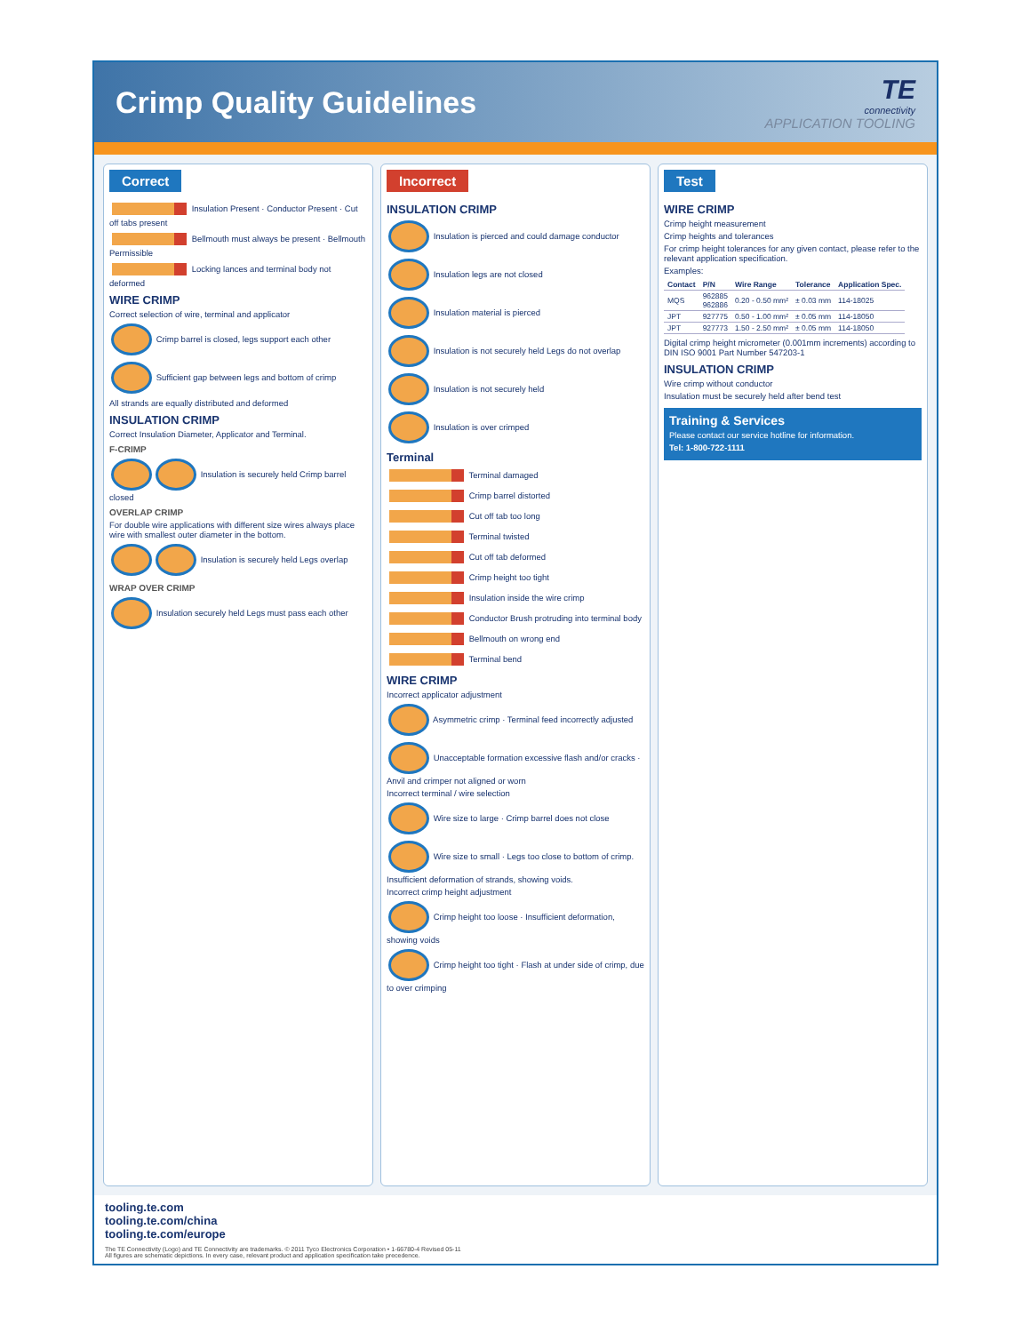Crimp Quality Guidelines
TE
connectivity
APPLICATION TOOLING
Correct
Insulation Present · Conductor Present · Cut off tabs present
Bellmouth must always be present · Bellmouth Permissible
Locking lances and terminal body not deformed
WIRE CRIMP
Correct selection of wire, terminal and applicator
Crimp barrel is closed, legs support each other
Sufficient gap between legs and bottom of crimp
All strands are equally distributed and deformed
INSULATION CRIMP
Correct Insulation Diameter, Applicator and Terminal.
F-CRIMP
Insulation is securely held Crimp barrel closed
OVERLAP CRIMP
For double wire applications with different size wires always place wire with smallest outer diameter in the bottom.
Insulation is securely held Legs overlap
WRAP OVER CRIMP
Insulation securely held Legs must pass each other
Incorrect
INSULATION CRIMP
Insulation is pierced and could damage conductor
Insulation legs are not closed
Insulation material is pierced
Insulation is not securely held Legs do not overlap
Insulation is not securely held
Insulation is over crimped
Terminal
Terminal damaged
Crimp barrel distorted
Cut off tab too long
Terminal twisted
Cut off tab deformed
Crimp height too tight
Insulation inside the wire crimp
Conductor Brush protruding into terminal body
Bellmouth on wrong end
Terminal bend
WIRE CRIMP
Incorrect applicator adjustment
Asymmetric crimp · Terminal feed incorrectly adjusted
Unacceptable formation excessive flash and/or cracks · Anvil and crimper not aligned or worn
Incorrect terminal / wire selection
Wire size to large · Crimp barrel does not close
Wire size to small · Legs too close to bottom of crimp. Insufficient deformation of strands, showing voids.
Incorrect crimp height adjustment
Crimp height too loose · Insufficient deformation, showing voids
Crimp height too tight · Flash at under side of crimp, due to over crimping
Test
WIRE CRIMP
Crimp height measurement
Crimp heights and tolerances
For crimp height tolerances for any given contact, please refer to the relevant application specification.
Examples:
| Contact | P/N | Wire Range | Tolerance | Application Spec. |
| --- | --- | --- | --- | --- |
| MQS | 962885 962886 | 0.20 - 0.50 mm² | ± 0.03 mm | 114-18025 |
| JPT | 927775 | 0.50 - 1.00 mm² | ± 0.05 mm | 114-18050 |
| JPT | 927773 | 1.50 - 2.50 mm² | ± 0.05 mm | 114-18050 |
Digital crimp height micrometer (0.001mm increments) according to DIN ISO 9001 Part Number 547203-1
INSULATION CRIMP
Wire crimp without conductor
Insulation must be securely held after bend test
Training & Services
Please contact our service hotline for information.
Tel: 1-800-722-1111
tooling.te.com
tooling.te.com/china
tooling.te.com/europe
The TE Connectivity (Logo) and TE Connectivity are trademarks. © 2011 Tyco Electronics Corporation • 1-66780-4 Revised 05-11
All figures are schematic depictions. In every case, relevant product and application specification take precedence.